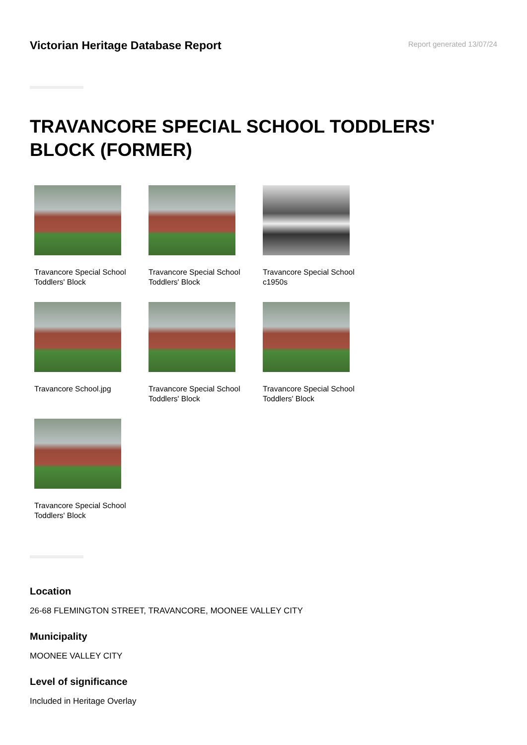Victorian Heritage Database Report
Report generated 13/07/24
TRAVANCORE SPECIAL SCHOOL TODDLERS' BLOCK (FORMER)
Travancore Special School Toddlers' Block
Travancore Special School Toddlers' Block
Travancore Special School c1950s
Travancore School.jpg
Travancore Special School Toddlers' Block
Travancore Special School Toddlers' Block
Travancore Special School Toddlers' Block
Location
26-68 FLEMINGTON STREET, TRAVANCORE, MOONEE VALLEY CITY
Municipality
MOONEE VALLEY CITY
Level of significance
Included in Heritage Overlay